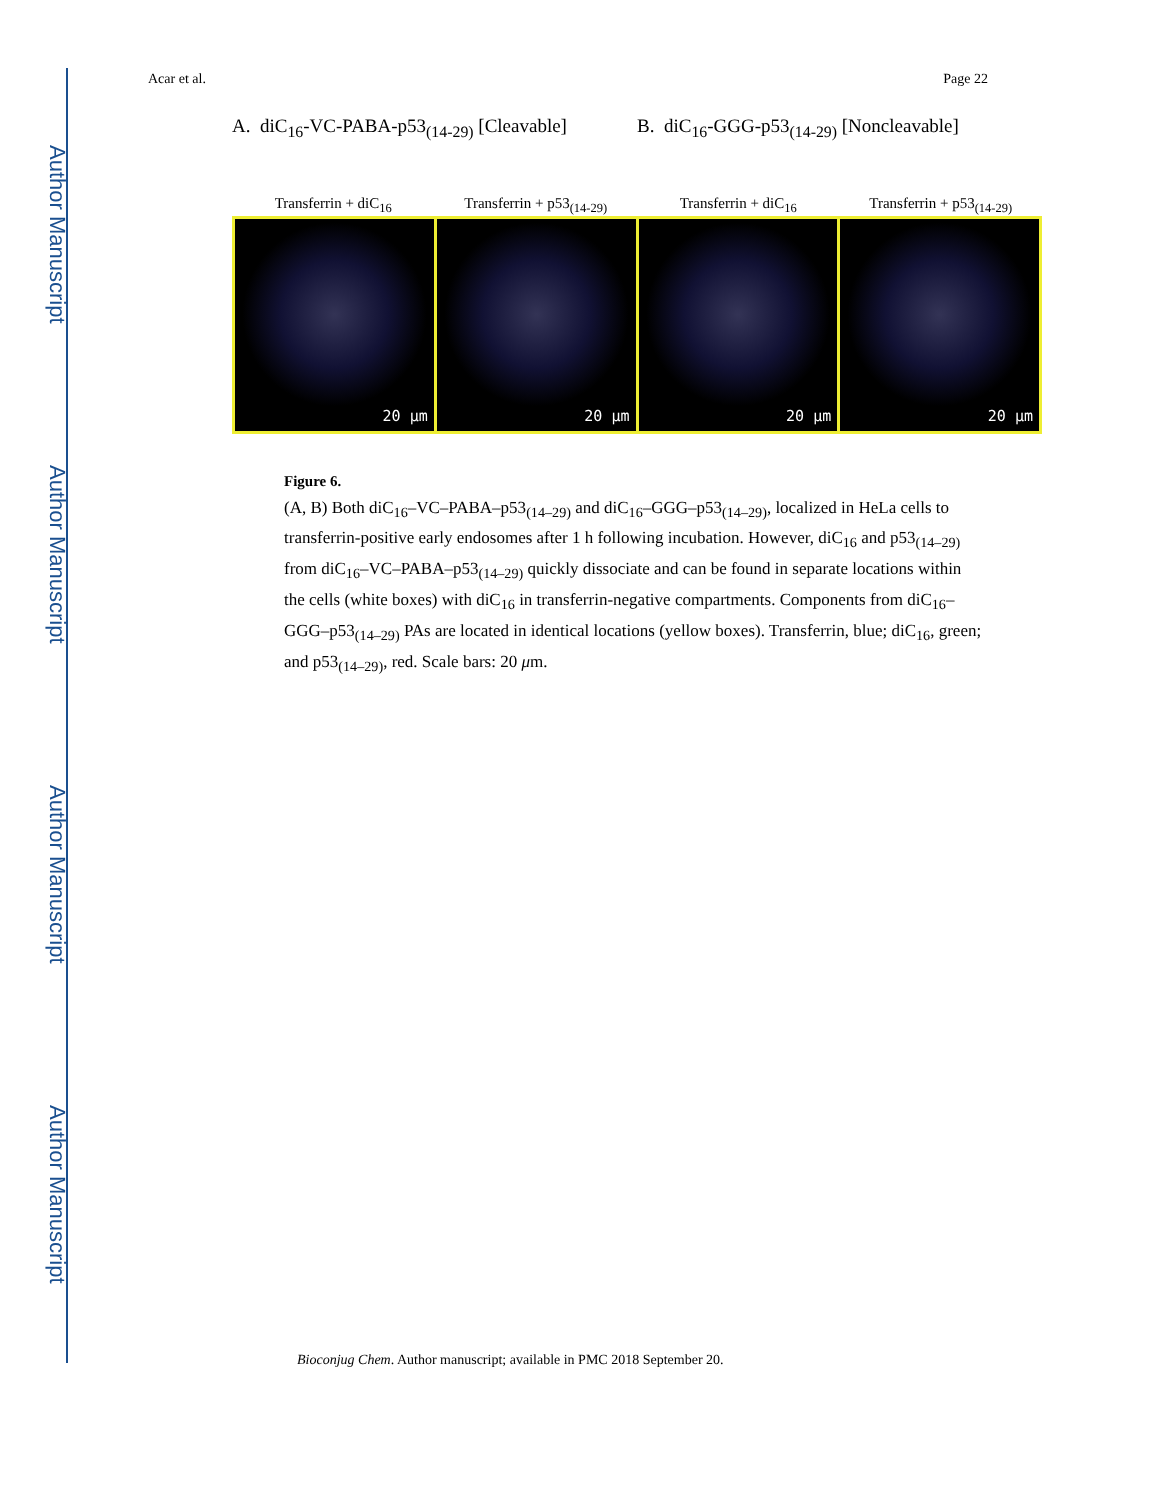Author Manuscript
Author Manuscript
Author Manuscript
Author Manuscript
Acar et al. Page 22
A. diC<sub>16</sub>-VC-PABA-p53<sub>(14-29)</sub> [Cleavable]
B. diC<sub>16</sub>-GGG-p53<sub>(14-29)</sub> [Noncleavable]
Transferrin + diC<sub>16</sub> Transferrin + p53<sub>(14-29)</sub> Transferrin + diC<sub>16</sub> Transferrin + p53<sub>(14-29)</sub>
20 μm
20 μm
20 μm
20 μm
Figure 6.
(A, B) Both diC<sub>16</sub>–VC–PABA–p53<sub>(14–29)</sub> and diC<sub>16</sub>–GGG–p53<sub>(14–29)</sub>, localized in HeLa cells to transferrin-positive early endosomes after 1 h following incubation. However, diC<sub>16</sub> and p53<sub>(14–29)</sub> from diC<sub>16</sub>–VC–PABA–p53<sub>(14–29)</sub> quickly dissociate and can be found in separate locations within the cells (white boxes) with diC<sub>16</sub> in transferrin-negative compartments. Components from diC<sub>16</sub>–GGG–p53<sub>(14–29)</sub> PAs are located in identical locations (yellow boxes). Transferrin, blue; diC<sub>16</sub>, green; and p53<sub>(14–29)</sub>, red. Scale bars: 20 μm.
Bioconjug Chem. Author manuscript; available in PMC 2018 September 20.